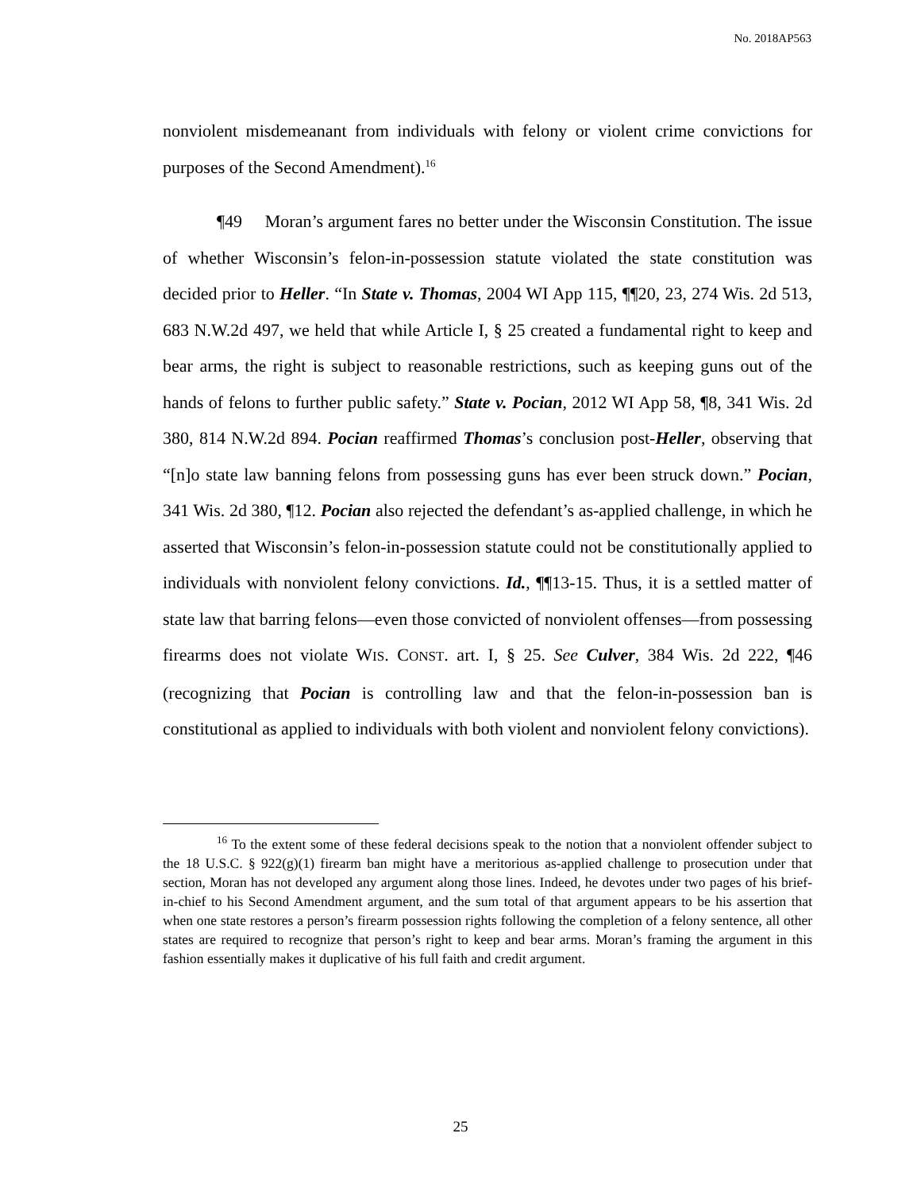No. 2018AP563
nonviolent misdemeanant from individuals with felony or violent crime convictions for purposes of the Second Amendment).<sup>16</sup>
¶49 Moran’s argument fares no better under the Wisconsin Constitution. The issue of whether Wisconsin’s felon-in-possession statute violated the state constitution was decided prior to Heller. “In State v. Thomas, 2004 WI App 115, ¶¶20, 23, 274 Wis. 2d 513, 683 N.W.2d 497, we held that while Article I, § 25 created a fundamental right to keep and bear arms, the right is subject to reasonable restrictions, such as keeping guns out of the hands of felons to further public safety.” State v. Pocian, 2012 WI App 58, ¶8, 341 Wis. 2d 380, 814 N.W.2d 894. Pocian reaffirmed Thomas’s conclusion post-Heller, observing that “[n]o state law banning felons from possessing guns has ever been struck down.” Pocian, 341 Wis. 2d 380, ¶12. Pocian also rejected the defendant’s as-applied challenge, in which he asserted that Wisconsin’s felon-in-possession statute could not be constitutionally applied to individuals with nonviolent felony convictions. Id., ¶¶13-15. Thus, it is a settled matter of state law that barring felons—even those convicted of nonviolent offenses—from possessing firearms does not violate WIS. CONST. art. I, § 25. See Culver, 384 Wis. 2d 222, ¶46 (recognizing that Pocian is controlling law and that the felon-in-possession ban is constitutional as applied to individuals with both violent and nonviolent felony convictions).
<sup>16</sup> To the extent some of these federal decisions speak to the notion that a nonviolent offender subject to the 18 U.S.C. § 922(g)(1) firearm ban might have a meritorious as-applied challenge to prosecution under that section, Moran has not developed any argument along those lines. Indeed, he devotes under two pages of his brief-in-chief to his Second Amendment argument, and the sum total of that argument appears to be his assertion that when one state restores a person’s firearm possession rights following the completion of a felony sentence, all other states are required to recognize that person’s right to keep and bear arms. Moran’s framing the argument in this fashion essentially makes it duplicative of his full faith and credit argument.
25